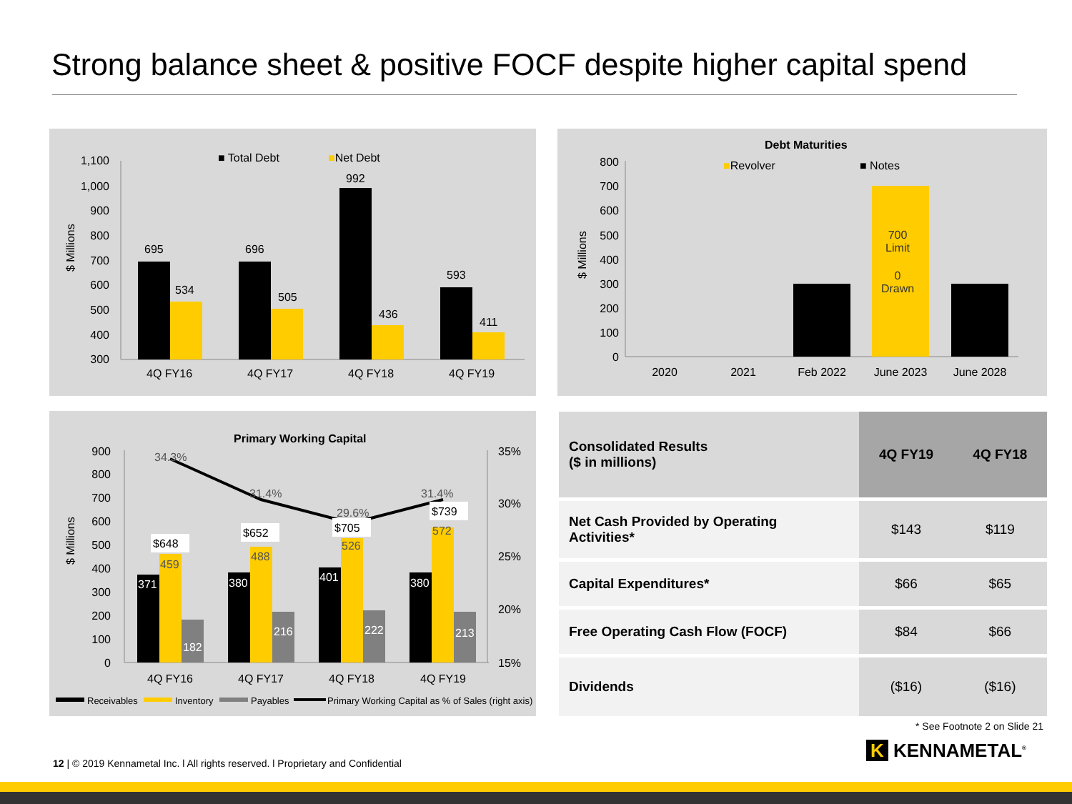Strong balance sheet & positive FOCF despite higher capital spend
■ Total Debt
■Net Debt
$ Millions
1,100
1,000
900
800
700
600
500
400
300
695
534
696
505
992
436
593
411
4Q FY16
4Q FY17
4Q FY18
4Q FY19
Debt Maturities
■Revolver
■ Notes
$ Millions
800
700
600
500
400
300
200
100
0
700
Limit
0
Drawn
2020
2021
Feb 2022
June 2023
June 2028
Primary Working Capital
$ Millions
900
800
700
600
500
400
300
200
100
0
35%
30%
25%
20%
15%
371
380
401
380
182
216
222
213
459
488
526
572
34.3%
31.4%
29.6%
31.4%
$648
$652
$705
$739
4Q FY16
4Q FY17
4Q FY18
4Q FY19
Receivables
Inventory
Payables
Primary Working Capital as % of Sales (right axis)
| Consolidated Results ($ in millions) | 4Q FY19 | 4Q FY18 |
| Net Cash Provided by Operating Activities* | $143 | $119 |
| Capital Expenditures* | $66 | $65 |
| Free Operating Cash Flow (FOCF) | $84 | $66 |
| Dividends | ($16) | ($16) |
* See Footnote 2 on Slide 21
12 | © 2019 Kennametal Inc. l All rights reserved. l Proprietary and Confidential
K KENNAMETAL<sup>®</sup>